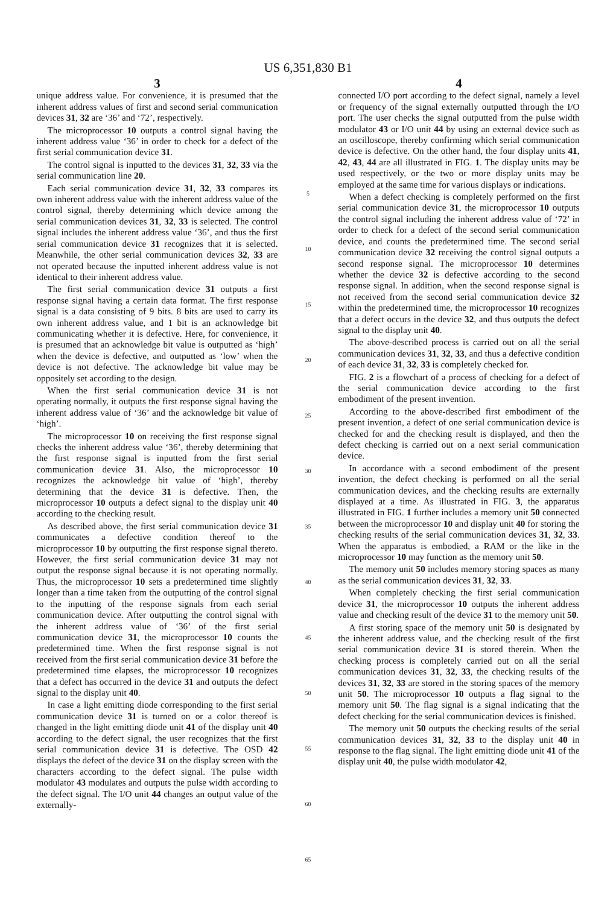US 6,351,830 B1
3
unique address value. For convenience, it is presumed that the inherent address values of first and second serial communication devices 31, 32 are ‘36’ and ‘72’, respectively.
The microprocessor 10 outputs a control signal having the inherent address value ‘36’ in order to check for a defect of the first serial communication device 31.
The control signal is inputted to the devices 31, 32, 33 via the serial communication line 20.
Each serial communication device 31, 32, 33 compares its own inherent address value with the inherent address value of the control signal, thereby determining which device among the serial communication devices 31, 32, 33 is selected. The control signal includes the inherent address value ‘36’, and thus the first serial communication device 31 recognizes that it is selected. Meanwhile, the other serial communication devices 32, 33 are not operated because the inputted inherent address value is not identical to their inherent address value.
The first serial communication device 31 outputs a first response signal having a certain data format. The first response signal is a data consisting of 9 bits. 8 bits are used to carry its own inherent address value, and 1 bit is an acknowledge bit communicating whether it is defective. Here, for convenience, it is presumed that an acknowledge bit value is outputted as ‘high’ when the device is defective, and outputted as ‘low’ when the device is not defective. The acknowledge bit value may be oppositely set according to the design.
When the first serial communication device 31 is not operating normally, it outputs the first response signal having the inherent address value of ‘36’ and the acknowledge bit value of ‘high’.
The microprocessor 10 on receiving the first response signal checks the inherent address value ‘36’, thereby determining that the first response signal is inputted from the first serial communication device 31. Also, the microprocessor 10 recognizes the acknowledge bit value of ‘high’, thereby determining that the device 31 is defective. Then, the microprocessor 10 outputs a defect signal to the display unit 40 according to the checking result.
As described above, the first serial communication device 31 communicates a defective condition thereof to the microprocessor 10 by outputting the first response signal thereto. However, the first serial communication device 31 may not output the response signal because it is not operating normally. Thus, the microprocessor 10 sets a predetermined time slightly longer than a time taken from the outputting of the control signal to the inputting of the response signals from each serial communication device. After outputting the control signal with the inherent address value of ‘36’ of the first serial communication device 31, the microprocessor 10 counts the predetermined time. When the first response signal is not received from the first serial communication device 31 before the predetermined time elapses, the microprocessor 10 recognizes that a defect has occurred in the device 31 and outputs the defect signal to the display unit 40.
In case a light emitting diode corresponding to the first serial communication device 31 is turned on or a color thereof is changed in the light emitting diode unit 41 of the display unit 40 according to the defect signal, the user recognizes that the first serial communication device 31 is defective. The OSD 42 displays the defect of the device 31 on the display screen with the characters according to the defect signal. The pulse width modulator 43 modulates and outputs the pulse width according to the defect signal. The I/O unit 44 changes an output value of the externally-
5
10
15
20
25
30
35
40
45
50
55
60
65
4
connected I/O port according to the defect signal, namely a level or frequency of the signal externally outputted through the I/O port. The user checks the signal outputted from the pulse width modulator 43 or I/O unit 44 by using an external device such as an oscilloscope, thereby confirming which serial communication device is defective. On the other hand, the four display units 41, 42, 43, 44 are all illustrated in FIG. 1. The display units may be used respectively, or the two or more display units may be employed at the same time for various displays or indications.
When a defect checking is completely performed on the first serial communication device 31, the microprocessor 10 outputs the control signal including the inherent address value of ‘72’ in order to check for a defect of the second serial communication device, and counts the predetermined time. The second serial communication device 32 receiving the control signal outputs a second response signal. The microprocessor 10 determines whether the device 32 is defective according to the second response signal. In addition, when the second response signal is not received from the second serial communication device 32 within the predetermined time, the microprocessor 10 recognizes that a defect occurs in the device 32, and thus outputs the defect signal to the display unit 40.
The above-described process is carried out on all the serial communication devices 31, 32, 33, and thus a defective condition of each device 31, 32, 33 is completely checked for.
FIG. 2 is a flowchart of a process of checking for a defect of the serial communication device according to the first embodiment of the present invention.
According to the above-described first embodiment of the present invention, a defect of one serial communication device is checked for and the checking result is displayed, and then the defect checking is carried out on a next serial communication device.
In accordance with a second embodiment of the present invention, the defect checking is performed on all the serial communication devices, and the checking results are externally displayed at a time. As illustrated in FIG. 3, the apparatus illustrated in FIG. 1 further includes a memory unit 50 connected between the microprocessor 10 and display unit 40 for storing the checking results of the serial communication devices 31, 32, 33. When the apparatus is embodied, a RAM or the like in the microprocessor 10 may function as the memory unit 50.
The memory unit 50 includes memory storing spaces as many as the serial communication devices 31, 32, 33.
When completely checking the first serial communication device 31, the microprocessor 10 outputs the inherent address value and checking result of the device 31 to the memory unit 50.
A first storing space of the memory unit 50 is designated by the inherent address value, and the checking result of the first serial communication device 31 is stored therein. When the checking process is completely carried out on all the serial communication devices 31, 32, 33, the checking results of the devices 31, 32, 33 are stored in the storing spaces of the memory unit 50. The microprocessor 10 outputs a flag signal to the memory unit 50. The flag signal is a signal indicating that the defect checking for the serial communication devices is finished.
The memory unit 50 outputs the checking results of the serial communication devices 31, 32, 33 to the display unit 40 in response to the flag signal. The light emitting diode unit 41 of the display unit 40, the pulse width modulator 42,